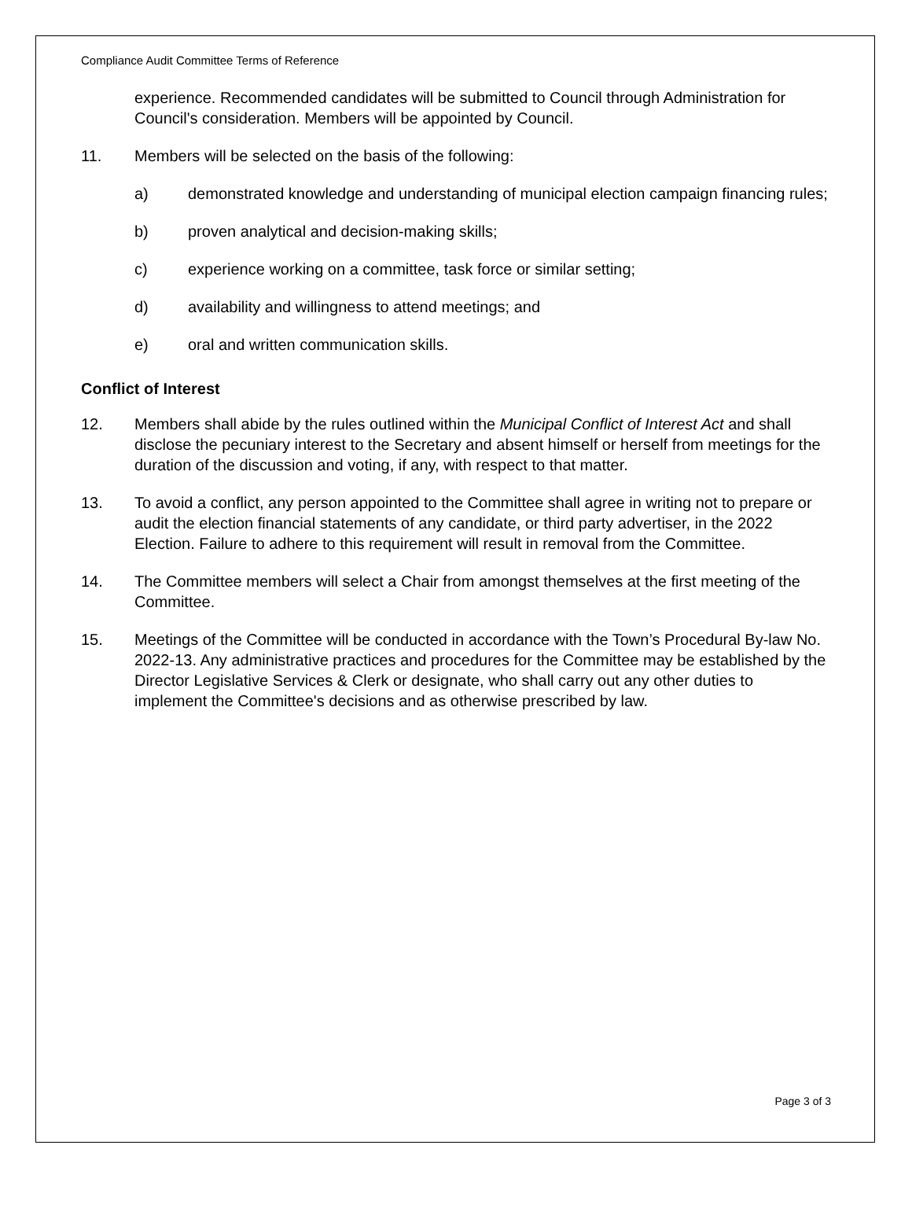Compliance Audit Committee Terms of Reference
experience. Recommended candidates will be submitted to Council through Administration for Council's consideration. Members will be appointed by Council.
11. Members will be selected on the basis of the following:
a) demonstrated knowledge and understanding of municipal election campaign financing rules;
b) proven analytical and decision-making skills;
c) experience working on a committee, task force or similar setting;
d) availability and willingness to attend meetings; and
e) oral and written communication skills.
Conflict of Interest
12. Members shall abide by the rules outlined within the Municipal Conflict of Interest Act and shall disclose the pecuniary interest to the Secretary and absent himself or herself from meetings for the duration of the discussion and voting, if any, with respect to that matter.
13. To avoid a conflict, any person appointed to the Committee shall agree in writing not to prepare or audit the election financial statements of any candidate, or third party advertiser, in the 2022 Election. Failure to adhere to this requirement will result in removal from the Committee.
14. The Committee members will select a Chair from amongst themselves at the first meeting of the Committee.
15. Meetings of the Committee will be conducted in accordance with the Town’s Procedural By-law No. 2022-13. Any administrative practices and procedures for the Committee may be established by the Director Legislative Services & Clerk or designate, who shall carry out any other duties to implement the Committee's decisions and as otherwise prescribed by law.
Page 3 of 3